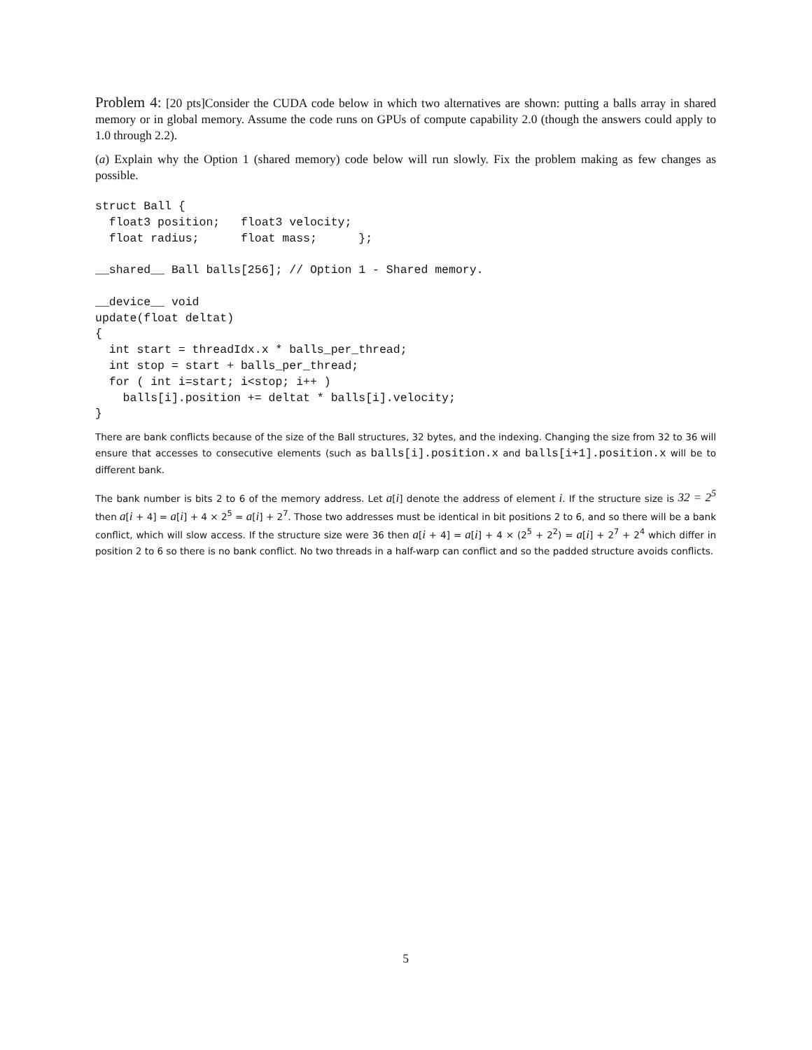Problem 4: [20 pts]Consider the CUDA code below in which two alternatives are shown: putting a balls array in shared memory or in global memory. Assume the code runs on GPUs of compute capability 2.0 (though the answers could apply to 1.0 through 2.2).
(a) Explain why the Option 1 (shared memory) code below will run slowly. Fix the problem making as few changes as possible.
struct Ball {
  float3 position;   float3 velocity;
  float radius;      float mass;      };

__shared__ Ball balls[256]; // Option 1 - Shared memory.

__device__ void
update(float deltat)
{
  int start = threadIdx.x * balls_per_thread;
  int stop = start + balls_per_thread;
  for ( int i=start; i<stop; i++ )
    balls[i].position += deltat * balls[i].velocity;
}
There are bank conflicts because of the size of the Ball structures, 32 bytes, and the indexing. Changing the size from 32 to 36 will ensure that accesses to consecutive elements (such as balls[i].position.x and balls[i+1].position.x will be to different bank.
The bank number is bits 2 to 6 of the memory address. Let a[i] denote the address of element i. If the structure size is 32 = 2<sup>5</sup> then a[i + 4] = a[i] + 4 × 2<sup>5</sup> = a[i] + 2<sup>7</sup>. Those two addresses must be identical in bit positions 2 to 6, and so there will be a bank conflict, which will slow access. If the structure size were 36 then a[i + 4] = a[i] + 4 × (2<sup>5</sup> + 2<sup>2</sup>) = a[i] + 2<sup>7</sup> + 2<sup>4</sup> which differ in position 2 to 6 so there is no bank conflict. No two threads in a half-warp can conflict and so the padded structure avoids conflicts.
5